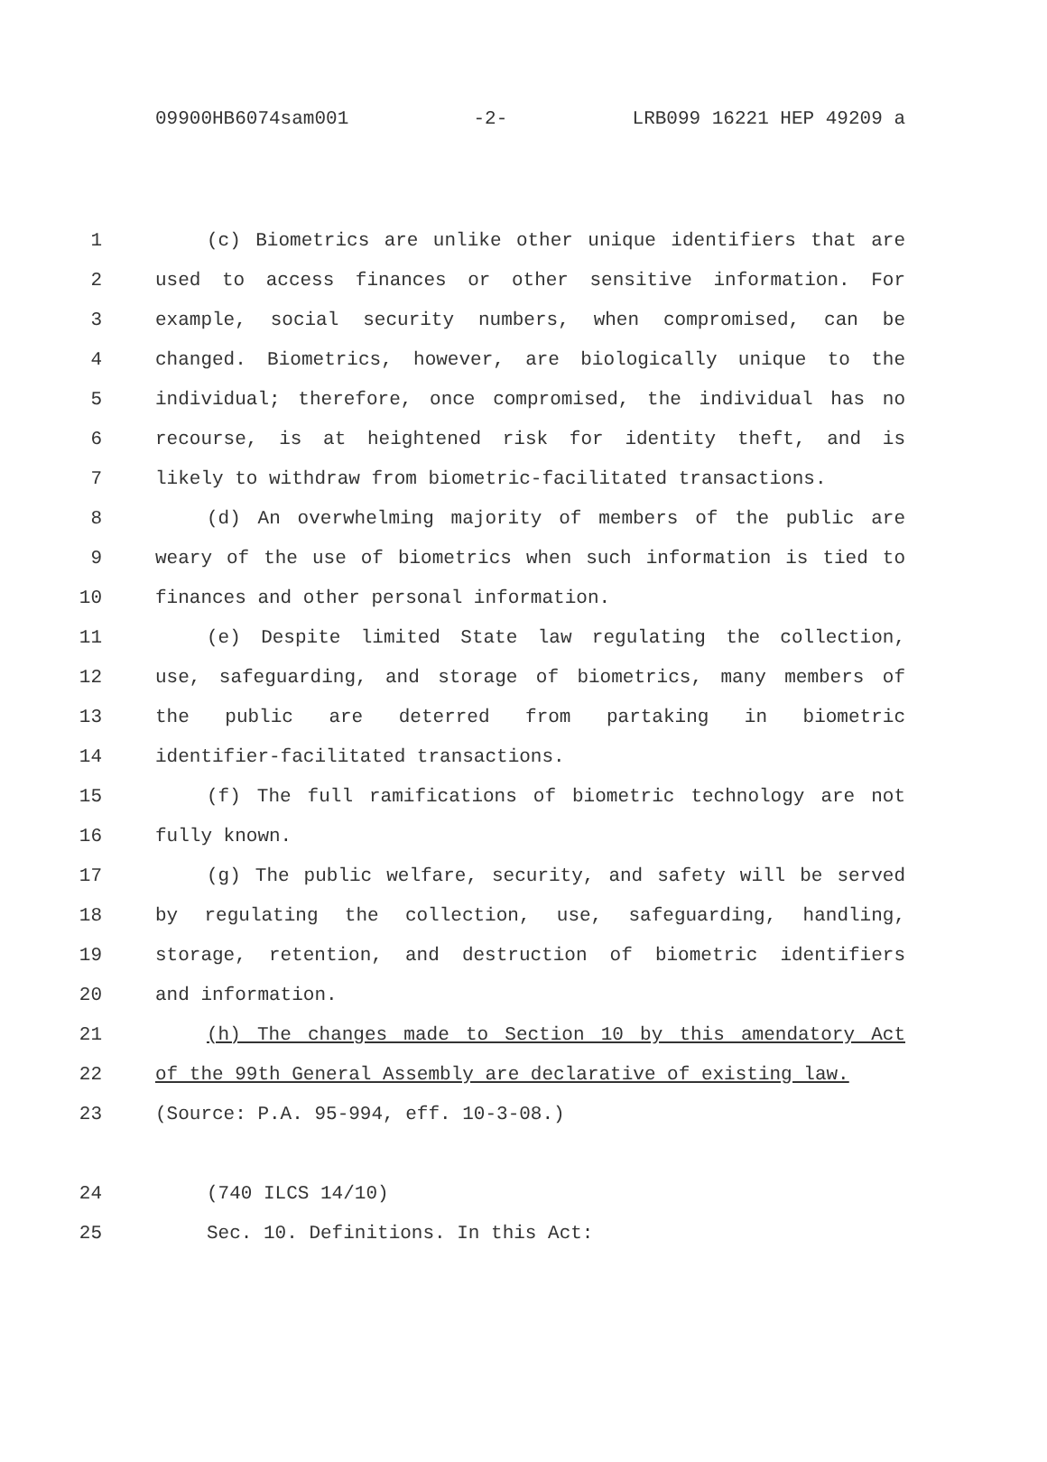09900HB6074sam001 -2- LRB099 16221 HEP 49209 a
1 (c) Biometrics are unlike other unique identifiers that are
2 used to access finances or other sensitive information. For
3 example, social security numbers, when compromised, can be
4 changed. Biometrics, however, are biologically unique to the
5 individual; therefore, once compromised, the individual has no
6 recourse, is at heightened risk for identity theft, and is
7 likely to withdraw from biometric-facilitated transactions.
8 (d) An overwhelming majority of members of the public are
9 weary of the use of biometrics when such information is tied to
10 finances and other personal information.
11 (e) Despite limited State law regulating the collection,
12 use, safeguarding, and storage of biometrics, many members of
13 the public are deterred from partaking in biometric
14 identifier-facilitated transactions.
15 (f) The full ramifications of biometric technology are not
16 fully known.
17 (g) The public welfare, security, and safety will be served
18 by regulating the collection, use, safeguarding, handling,
19 storage, retention, and destruction of biometric identifiers
20 and information.
21 (h) The changes made to Section 10 by this amendatory Act
22 of the 99th General Assembly are declarative of existing law.
23 (Source: P.A. 95-994, eff. 10-3-08.)
24 (740 ILCS 14/10)
25 Sec. 10. Definitions. In this Act: